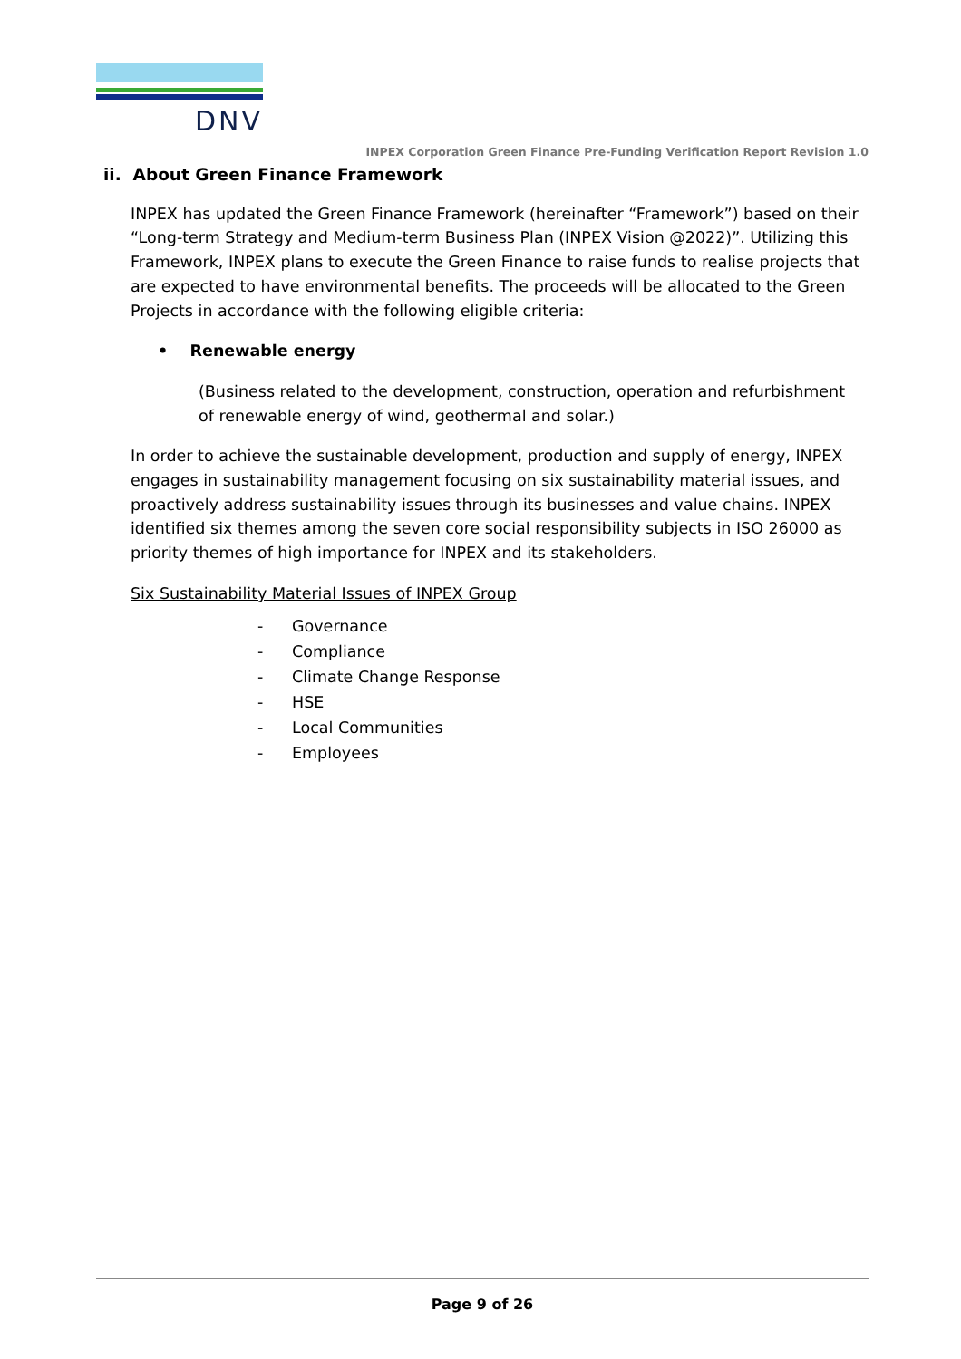DNV
INPEX Corporation Green Finance Pre-Funding Verification Report Revision 1.0
ii. About Green Finance Framework
INPEX has updated the Green Finance Framework (hereinafter “Framework”) based on their “Long-term Strategy and Medium-term Business Plan (INPEX Vision @2022)”. Utilizing this Framework, INPEX plans to execute the Green Finance to raise funds to realise projects that are expected to have environmental benefits. The proceeds will be allocated to the Green Projects in accordance with the following eligible criteria:
• Renewable energy
(Business related to the development, construction, operation and refurbishment of renewable energy of wind, geothermal and solar.)
In order to achieve the sustainable development, production and supply of energy, INPEX engages in sustainability management focusing on six sustainability material issues, and proactively address sustainability issues through its businesses and value chains. INPEX identified six themes among the seven core social responsibility subjects in ISO 26000 as priority themes of high importance for INPEX and its stakeholders.
Six Sustainability Material Issues of INPEX Group
- Governance
- Compliance
- Climate Change Response
- HSE
- Local Communities
- Employees
Page 9 of 26